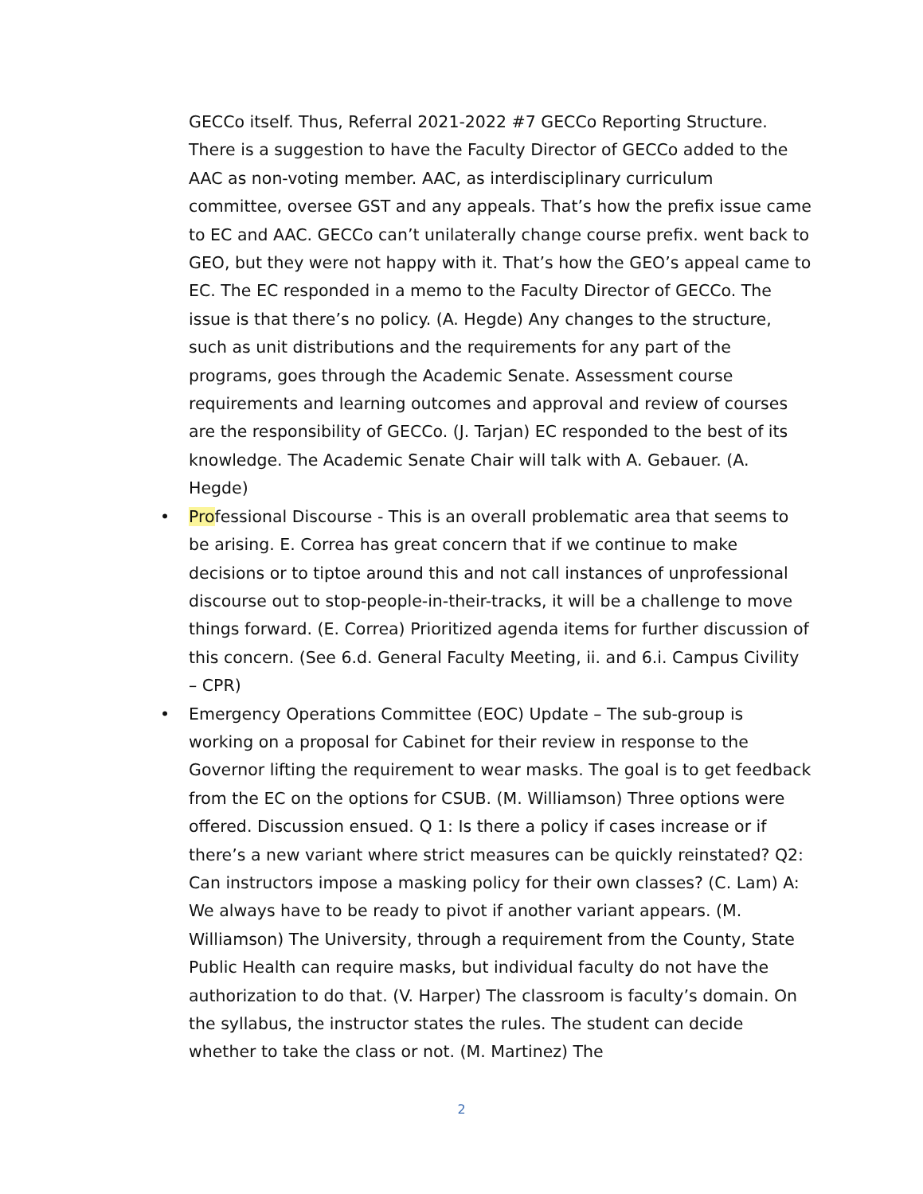GECCo itself. Thus, Referral 2021-2022 #7 GECCo Reporting Structure. There is a suggestion to have the Faculty Director of GECCo added to the AAC as non-voting member. AAC, as interdisciplinary curriculum committee, oversee GST and any appeals. That’s how the prefix issue came to EC and AAC. GECCo can’t unilaterally change course prefix. went back to GEO, but they were not happy with it. That’s how the GEO’s appeal came to EC. The EC responded in a memo to the Faculty Director of GECCo. The issue is that there’s no policy. (A. Hegde) Any changes to the structure, such as unit distributions and the requirements for any part of the programs, goes through the Academic Senate. Assessment course requirements and learning outcomes and approval and review of courses are the responsibility of GECCo. (J. Tarjan) EC responded to the best of its knowledge. The Academic Senate Chair will talk with A. Gebauer. (A. Hegde)
• Professional Discourse - This is an overall problematic area that seems to be arising. E. Correa has great concern that if we continue to make decisions or to tiptoe around this and not call instances of unprofessional discourse out to stop-people-in-their-tracks, it will be a challenge to move things forward. (E. Correa) Prioritized agenda items for further discussion of this concern. (See 6.d. General Faculty Meeting, ii. and 6.i. Campus Civility – CPR)
• Emergency Operations Committee (EOC) Update – The sub-group is working on a proposal for Cabinet for their review in response to the Governor lifting the requirement to wear masks. The goal is to get feedback from the EC on the options for CSUB. (M. Williamson) Three options were offered. Discussion ensued. Q 1: Is there a policy if cases increase or if there’s a new variant where strict measures can be quickly reinstated? Q2: Can instructors impose a masking policy for their own classes? (C. Lam) A: We always have to be ready to pivot if another variant appears. (M. Williamson) The University, through a requirement from the County, State Public Health can require masks, but individual faculty do not have the authorization to do that. (V. Harper) The classroom is faculty’s domain. On the syllabus, the instructor states the rules. The student can decide whether to take the class or not. (M. Martinez) The
2